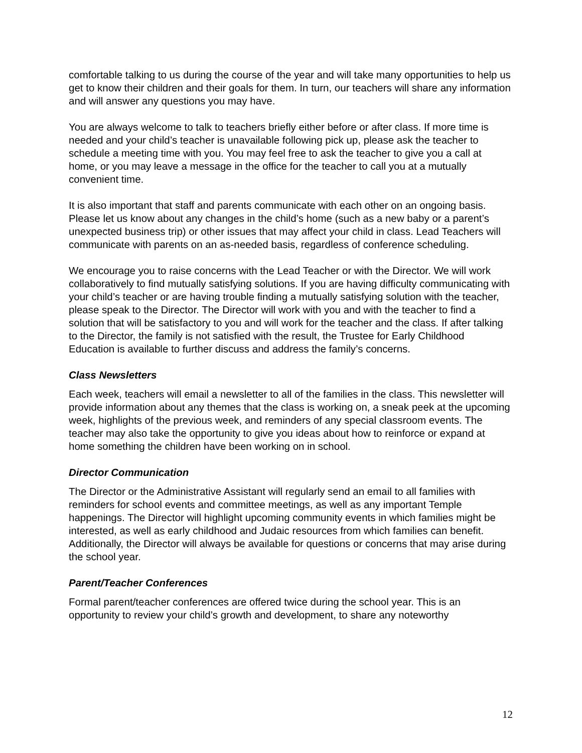comfortable talking to us during the course of the year and will take many opportunities to help us get to know their children and their goals for them. In turn, our teachers will share any information and will answer any questions you may have.
You are always welcome to talk to teachers briefly either before or after class. If more time is needed and your child’s teacher is unavailable following pick up, please ask the teacher to schedule a meeting time with you. You may feel free to ask the teacher to give you a call at home, or you may leave a message in the office for the teacher to call you at a mutually convenient time.
It is also important that staff and parents communicate with each other on an ongoing basis. Please let us know about any changes in the child’s home (such as a new baby or a parent’s unexpected business trip) or other issues that may affect your child in class. Lead Teachers will communicate with parents on an as-needed basis, regardless of conference scheduling.
We encourage you to raise concerns with the Lead Teacher or with the Director. We will work collaboratively to find mutually satisfying solutions. If you are having difficulty communicating with your child’s teacher or are having trouble finding a mutually satisfying solution with the teacher, please speak to the Director. The Director will work with you and with the teacher to find a solution that will be satisfactory to you and will work for the teacher and the class. If after talking to the Director, the family is not satisfied with the result, the Trustee for Early Childhood Education is available to further discuss and address the family’s concerns.
Class Newsletters
Each week, teachers will email a newsletter to all of the families in the class. This newsletter will provide information about any themes that the class is working on, a sneak peek at the upcoming week, highlights of the previous week, and reminders of any special classroom events. The teacher may also take the opportunity to give you ideas about how to reinforce or expand at home something the children have been working on in school.
Director Communication
The Director or the Administrative Assistant will regularly send an email to all families with reminders for school events and committee meetings, as well as any important Temple happenings. The Director will highlight upcoming community events in which families might be interested, as well as early childhood and Judaic resources from which families can benefit. Additionally, the Director will always be available for questions or concerns that may arise during the school year.
Parent/Teacher Conferences
Formal parent/teacher conferences are offered twice during the school year. This is an opportunity to review your child’s growth and development, to share any noteworthy
12